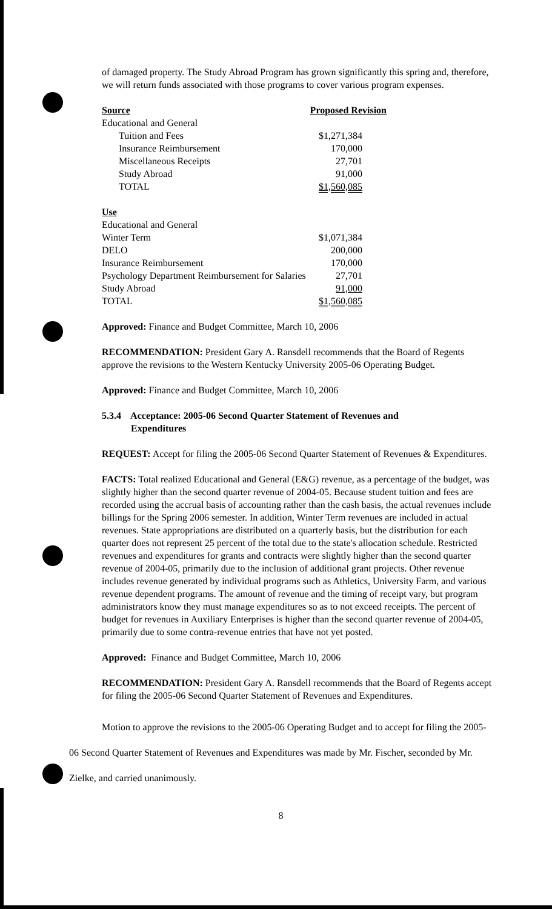of damaged property. The Study Abroad Program has grown significantly this spring and, therefore, we will return funds associated with those programs to cover various program expenses.
| Source | Proposed Revision |
| Educational and General | |
| Tuition and Fees | $1,271,384 |
| Insurance Reimbursement | 170,000 |
| Miscellaneous Receipts | 27,701 |
| Study Abroad | 91,000 |
| TOTAL | $1,560,085 |
| Use | |
| Educational and General | |
| Winter Term | $1,071,384 |
| DELO | 200,000 |
| Insurance Reimbursement | 170,000 |
| Psychology Department Reimbursement for Salaries | 27,701 |
| Study Abroad | 91,000 |
| TOTAL | $1,560,085 |
Approved: Finance and Budget Committee, March 10, 2006
RECOMMENDATION: President Gary A. Ransdell recommends that the Board of Regents approve the revisions to the Western Kentucky University 2005-06 Operating Budget.
Approved: Finance and Budget Committee, March 10, 2006
5.3.4 Acceptance: 2005-06 Second Quarter Statement of Revenues and
Expenditures
REQUEST: Accept for filing the 2005-06 Second Quarter Statement of Revenues & Expenditures.
FACTS: Total realized Educational and General (E&G) revenue, as a percentage of the budget, was slightly higher than the second quarter revenue of 2004-05. Because student tuition and fees are recorded using the accrual basis of accounting rather than the cash basis, the actual revenues include billings for the Spring 2006 semester. In addition, Winter Term revenues are included in actual revenues. State appropriations are distributed on a quarterly basis, but the distribution for each quarter does not represent 25 percent of the total due to the state's allocation schedule. Restricted revenues and expenditures for grants and contracts were slightly higher than the second quarter revenue of 2004-05, primarily due to the inclusion of additional grant projects. Other revenue includes revenue generated by individual programs such as Athletics, University Farm, and various revenue dependent programs. The amount of revenue and the timing of receipt vary, but program administrators know they must manage expenditures so as to not exceed receipts. The percent of budget for revenues in Auxiliary Enterprises is higher than the second quarter revenue of 2004-05, primarily due to some contra-revenue entries that have not yet posted.
Approved: Finance and Budget Committee, March 10, 2006
RECOMMENDATION: President Gary A. Ransdell recommends that the Board of Regents accept for filing the 2005-06 Second Quarter Statement of Revenues and Expenditures.
Motion to approve the revisions to the 2005-06 Operating Budget and to accept for filing the 2005-06 Second Quarter Statement of Revenues and Expenditures was made by Mr. Fischer, seconded by Mr. Zielke, and carried unanimously.
8